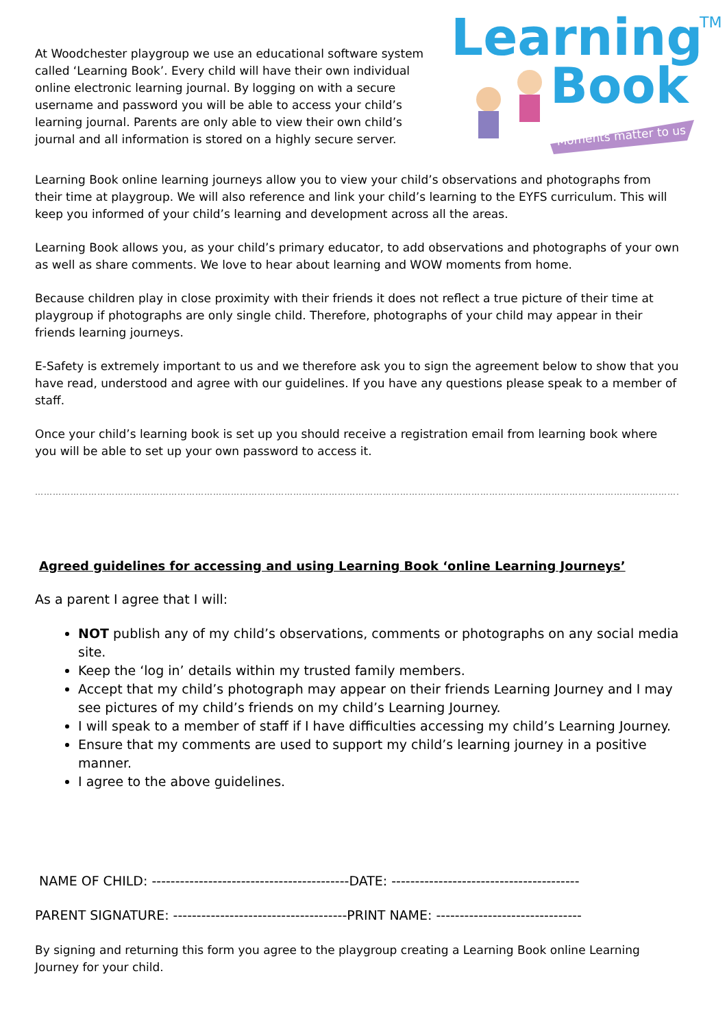At Woodchester playgroup we use an educational software system called ‘Learning Book’. Every child will have their own individual online electronic learning journal. By logging on with a secure username and password you will be able to access your child’s learning journal. Parents are only able to view their own child’s journal and all information is stored on a highly secure server.
Learning
Book
TM
Moments matter to us
Learning Book online learning journeys allow you to view your child’s observations and photographs from their time at playgroup. We will also reference and link your child’s learning to the EYFS curriculum. This will keep you informed of your child’s learning and development across all the areas.
Learning Book allows you, as your child’s primary educator, to add observations and photographs of your own as well as share comments. We love to hear about learning and WOW moments from home.
Because children play in close proximity with their friends it does not reflect a true picture of their time at playgroup if photographs are only single child. Therefore, photographs of your child may appear in their friends learning journeys.
E-Safety is extremely important to us and we therefore ask you to sign the agreement below to show that you have read, understood and agree with our guidelines. If you have any questions please speak to a member of staff.
Once your child’s learning book is set up you should receive a registration email from learning book where you will be able to set up your own password to access it.
……………………………………………………………………………………………………………………………………………………………………………………………………………………
Agreed guidelines for accessing and using Learning Book ‘online Learning Journeys’
As a parent I agree that I will:
NOT publish any of my child’s observations, comments or photographs on any social media site.
Keep the ‘log in’ details within my trusted family members.
Accept that my child’s photograph may appear on their friends Learning Journey and I may see pictures of my child’s friends on my child’s Learning Journey.
I will speak to a member of staff if I have difficulties accessing my child’s Learning Journey.
Ensure that my comments are used to support my child’s learning journey in a positive manner.
I agree to the above guidelines.
NAME OF CHILD: ------------------------------------------DATE: ----------------------------------------
PARENT SIGNATURE: -------------------------------------PRINT NAME: -------------------------------
By signing and returning this form you agree to the playgroup creating a Learning Book online Learning Journey for your child.